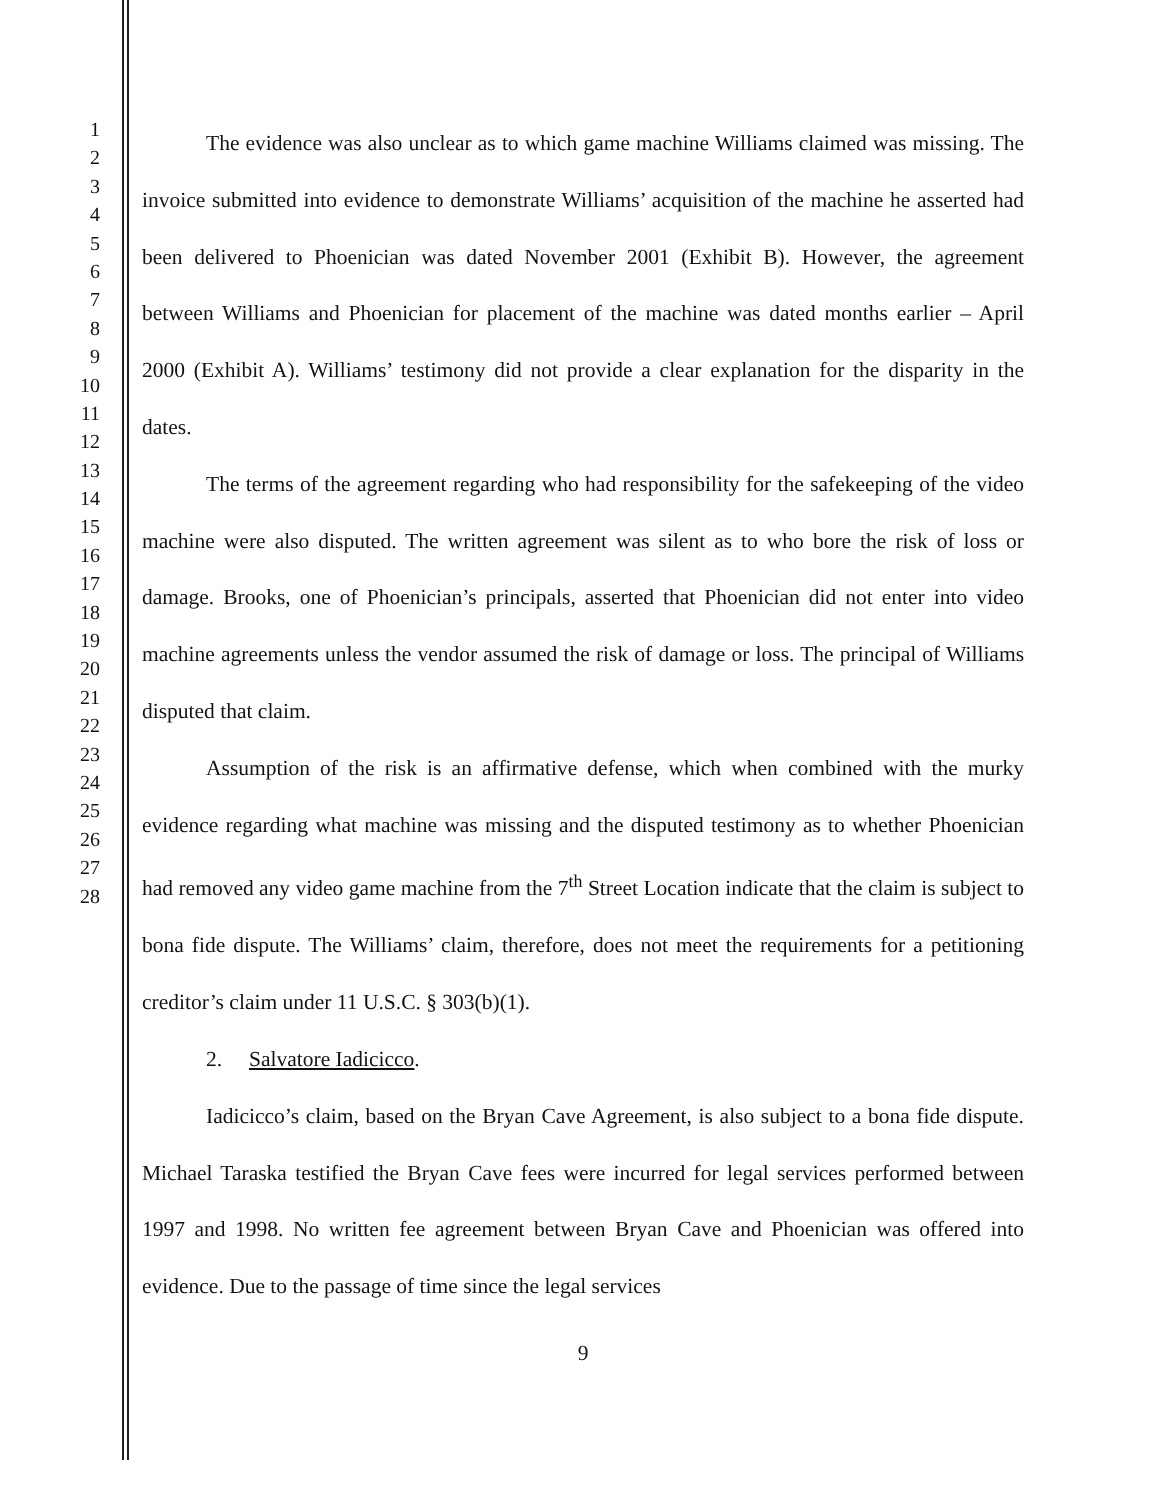1
2
3
4
5
6
7
8
9
10
11
12
13
14
15
16
17
18
19
20
21
22
23
24
25
26
27
28
The evidence was also unclear as to which game machine Williams claimed was missing. The invoice submitted into evidence to demonstrate Williams’ acquisition of the machine he asserted had been delivered to Phoenician was dated November 2001 (Exhibit B). However, the agreement between Williams and Phoenician for placement of the machine was dated months earlier – April 2000 (Exhibit A). Williams’ testimony did not provide a clear explanation for the disparity in the dates.
The terms of the agreement regarding who had responsibility for the safekeeping of the video machine were also disputed. The written agreement was silent as to who bore the risk of loss or damage. Brooks, one of Phoenician’s principals, asserted that Phoenician did not enter into video machine agreements unless the vendor assumed the risk of damage or loss. The principal of Williams disputed that claim.
Assumption of the risk is an affirmative defense, which when combined with the murky evidence regarding what machine was missing and the disputed testimony as to whether Phoenician had removed any video game machine from the 7<sup>th</sup> Street Location indicate that the claim is subject to bona fide dispute. The Williams’ claim, therefore, does not meet the requirements for a petitioning creditor’s claim under 11 U.S.C. § 303(b)(1).
2. Salvatore Iadicicco.
Iadicicco’s claim, based on the Bryan Cave Agreement, is also subject to a bona fide dispute. Michael Taraska testified the Bryan Cave fees were incurred for legal services performed between 1997 and 1998. No written fee agreement between Bryan Cave and Phoenician was offered into evidence. Due to the passage of time since the legal services
9